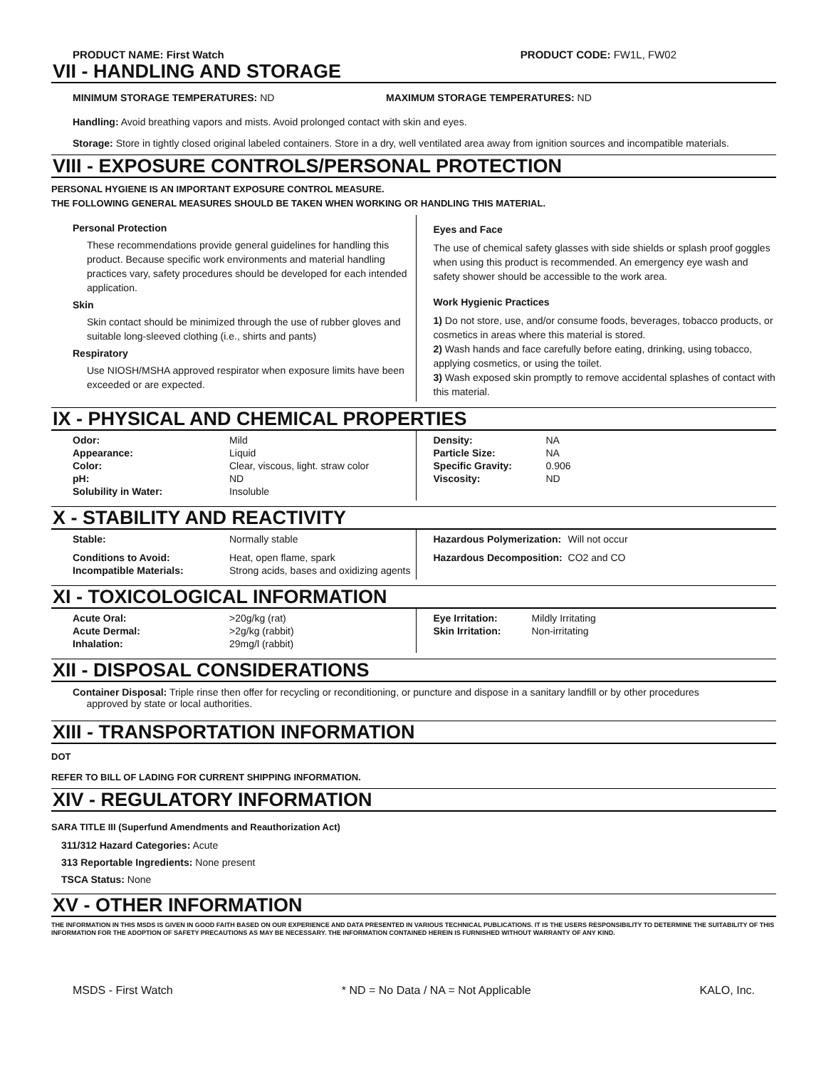PRODUCT NAME: First Watch PRODUCT CODE: FW1L, FW02
VII - HANDLING AND STORAGE
MINIMUM STORAGE TEMPERATURES: ND MAXIMUM STORAGE TEMPERATURES: ND
Handling: Avoid breathing vapors and mists. Avoid prolonged contact with skin and eyes.
Storage: Store in tightly closed original labeled containers. Store in a dry, well ventilated area away from ignition sources and incompatible materials.
VIII - EXPOSURE CONTROLS/PERSONAL PROTECTION
PERSONAL HYGIENE IS AN IMPORTANT EXPOSURE CONTROL MEASURE.
THE FOLLOWING GENERAL MEASURES SHOULD BE TAKEN WHEN WORKING OR HANDLING THIS MATERIAL.
Personal Protection
These recommendations provide general guidelines for handling this product. Because specific work environments and material handling practices vary, safety procedures should be developed for each intended application.
Skin
Skin contact should be minimized through the use of rubber gloves and suitable long-sleeved clothing (i.e., shirts and pants)
Respiratory
Use NIOSH/MSHA approved respirator when exposure limits have been exceeded or are expected.
Eyes and Face
The use of chemical safety glasses with side shields or splash proof goggles when using this product is recommended. An emergency eye wash and safety shower should be accessible to the work area.
Work Hygienic Practices
1) Do not store, use, and/or consume foods, beverages, tobacco products, or cosmetics in areas where this material is stored.
2) Wash hands and face carefully before eating, drinking, using tobacco, applying cosmetics, or using the toilet.
3) Wash exposed skin promptly to remove accidental splashes of contact with this material.
IX - PHYSICAL AND CHEMICAL PROPERTIES
| Odor: | Mild |
| Appearance: | Liquid |
| Color: | Clear, viscous, light. straw color |
| pH: | ND |
| Solubility in Water: | Insoluble |
| Density: | NA |
| Particle Size: | NA |
| Specific Gravity: | 0.906 |
| Viscosity: | ND |
X - STABILITY AND REACTIVITY
| Stable: | Normally stable |
| Conditions to Avoid: | Heat, open flame, spark |
| Incompatible Materials: | Strong acids, bases and oxidizing agents |
| Hazardous Polymerization: | Will not occur |
| Hazardous Decomposition: | CO2 and CO |
XI - TOXICOLOGICAL INFORMATION
| Acute Oral: | >20g/kg (rat) |
| Acute Dermal: | >2g/kg (rabbit) |
| Inhalation: | 29mg/l (rabbit) |
| Eye Irritation: | Mildly Irritating |
| Skin Irritation: | Non-irritating |
XII - DISPOSAL CONSIDERATIONS
Container Disposal: Triple rinse then offer for recycling or reconditioning, or puncture and dispose in a sanitary landfill or by other procedures
approved by state or local authorities.
XIII - TRANSPORTATION INFORMATION
DOT
REFER TO BILL OF LADING FOR CURRENT SHIPPING INFORMATION.
XIV - REGULATORY INFORMATION
SARA TITLE III (Superfund Amendments and Reauthorization Act)
311/312 Hazard Categories: Acute
313 Reportable Ingredients: None present
TSCA Status: None
XV - OTHER INFORMATION
THE INFORMATION IN THIS MSDS IS GIVEN IN GOOD FAITH BASED ON OUR EXPERIENCE AND DATA PRESENTED IN VARIOUS TECHNICAL PUBLICATIONS. IT IS THE USERS RESPONSIBILITY TO DETERMINE THE SUITABILITY OF THIS INFORMATION FOR THE ADOPTION OF SAFETY PRECAUTIONS AS MAY BE NECESSARY. THE INFORMATION CONTAINED HEREIN IS FURNISHED WITHOUT WARRANTY OF ANY KIND.
MSDS - First Watch * ND = No Data / NA = Not Applicable KALO, Inc.